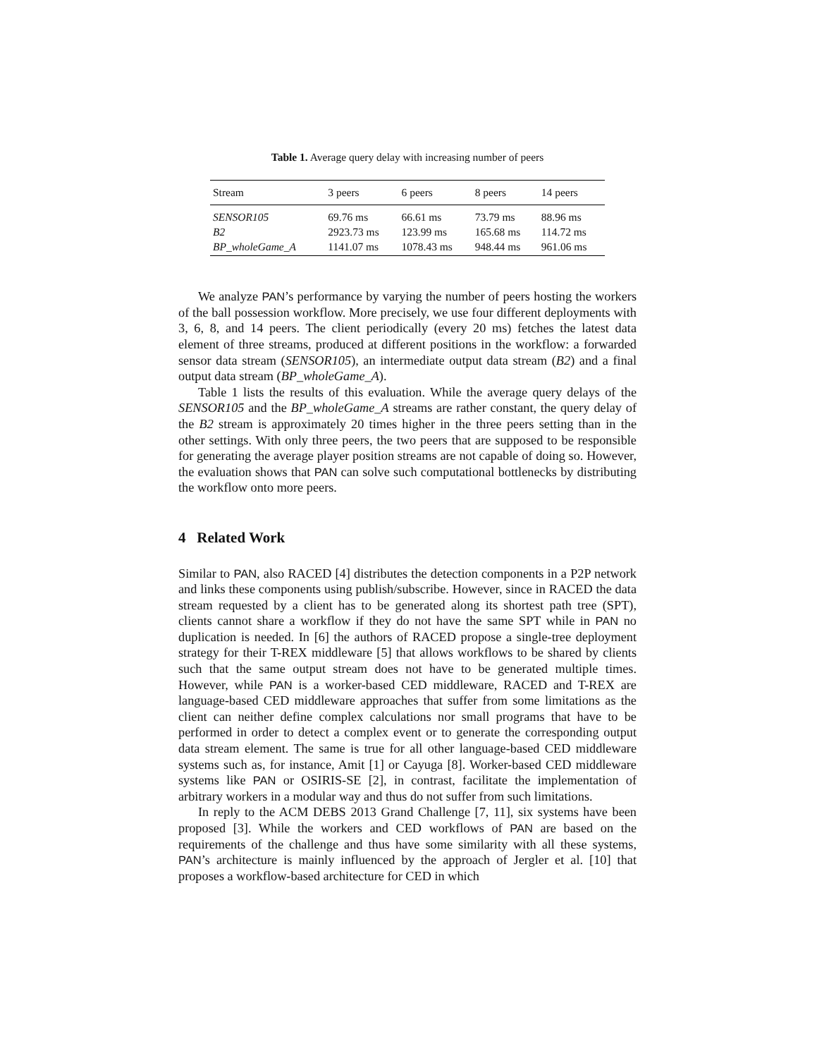Table 1. Average query delay with increasing number of peers
| Stream | 3 peers | 6 peers | 8 peers | 14 peers |
| --- | --- | --- | --- | --- |
| SENSOR105 | 69.76 ms | 66.61 ms | 73.79 ms | 88.96 ms |
| B2 | 2923.73 ms | 123.99 ms | 165.68 ms | 114.72 ms |
| BP_wholeGame_A | 1141.07 ms | 1078.43 ms | 948.44 ms | 961.06 ms |
We analyze PAN’s performance by varying the number of peers hosting the workers of the ball possession workflow. More precisely, we use four different deployments with 3, 6, 8, and 14 peers. The client periodically (every 20 ms) fetches the latest data element of three streams, produced at different positions in the workflow: a forwarded sensor data stream (SENSOR105), an intermediate output data stream (B2) and a final output data stream (BP_wholeGame_A).
Table 1 lists the results of this evaluation. While the average query delays of the SENSOR105 and the BP_wholeGame_A streams are rather constant, the query delay of the B2 stream is approximately 20 times higher in the three peers setting than in the other settings. With only three peers, the two peers that are supposed to be responsible for generating the average player position streams are not capable of doing so. However, the evaluation shows that PAN can solve such computational bottlenecks by distributing the workflow onto more peers.
4 Related Work
Similar to PAN, also RACED [4] distributes the detection components in a P2P network and links these components using publish/subscribe. However, since in RACED the data stream requested by a client has to be generated along its shortest path tree (SPT), clients cannot share a workflow if they do not have the same SPT while in PAN no duplication is needed. In [6] the authors of RACED propose a single-tree deployment strategy for their T-REX middleware [5] that allows workflows to be shared by clients such that the same output stream does not have to be generated multiple times. However, while PAN is a worker-based CED middleware, RACED and T-REX are language-based CED middleware approaches that suffer from some limitations as the client can neither define complex calculations nor small programs that have to be performed in order to detect a complex event or to generate the corresponding output data stream element. The same is true for all other language-based CED middleware systems such as, for instance, Amit [1] or Cayuga [8]. Worker-based CED middleware systems like PAN or OSIRIS-SE [2], in contrast, facilitate the implementation of arbitrary workers in a modular way and thus do not suffer from such limitations.
In reply to the ACM DEBS 2013 Grand Challenge [7, 11], six systems have been proposed [3]. While the workers and CED workflows of PAN are based on the requirements of the challenge and thus have some similarity with all these systems, PAN’s architecture is mainly influenced by the approach of Jergler et al. [10] that proposes a workflow-based architecture for CED in which